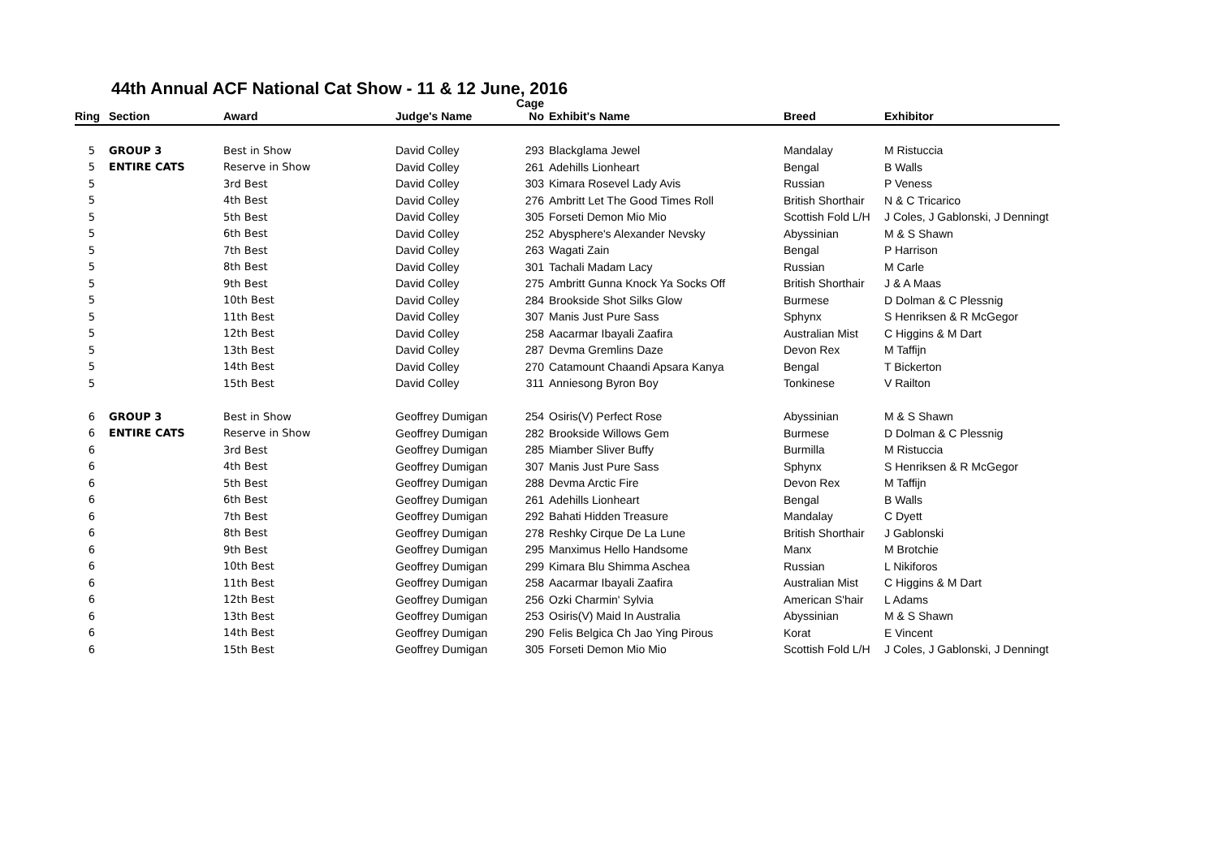44th Annual ACF National Cat Show - 11 & 12 June, 2016
| Ring | Section | Award | Judge's Name | Cage No | Exhibit's Name | Breed | Exhibitor |
| --- | --- | --- | --- | --- | --- | --- | --- |
| 5 | GROUP 3 | Best in Show | David Colley | 293 | Blackglama Jewel | Mandalay | M Ristuccia |
| 5 | ENTIRE CATS | Reserve in Show | David Colley | 261 | Adehills Lionheart | Bengal | B Walls |
| 5 | | 3rd Best | David Colley | 303 | Kimara Rosevel Lady Avis | Russian | P Veness |
| 5 | | 4th Best | David Colley | 276 | Ambritt Let The Good Times Roll | British Shorthair | N & C Tricarico |
| 5 | | 5th Best | David Colley | 305 | Forseti Demon Mio Mio | Scottish Fold L/H | J Coles, J Gablonski, J Denningt |
| 5 | | 6th Best | David Colley | 252 | Abysphere's Alexander Nevsky | Abyssinian | M & S Shawn |
| 5 | | 7th Best | David Colley | 263 | Wagati Zain | Bengal | P Harrison |
| 5 | | 8th Best | David Colley | 301 | Tachali Madam Lacy | Russian | M Carle |
| 5 | | 9th Best | David Colley | 275 | Ambritt Gunna Knock Ya Socks Off | British Shorthair | J & A Maas |
| 5 | | 10th Best | David Colley | 284 | Brookside Shot Silks Glow | Burmese | D Dolman & C Plessnig |
| 5 | | 11th Best | David Colley | 307 | Manis Just Pure Sass | Sphynx | S Henriksen & R McGegor |
| 5 | | 12th Best | David Colley | 258 | Aacarmar Ibayali Zaafira | Australian Mist | C Higgins & M Dart |
| 5 | | 13th Best | David Colley | 287 | Devma Gremlins Daze | Devon Rex | M Taffijn |
| 5 | | 14th Best | David Colley | 270 | Catamount Chaandi Apsara Kanya | Bengal | T Bickerton |
| 5 | | 15th Best | David Colley | 311 | Anniesong Byron Boy | Tonkinese | V Railton |
| 6 | GROUP 3 | Best in Show | Geoffrey Dumigan | 254 | Osiris(V) Perfect Rose | Abyssinian | M & S Shawn |
| 6 | ENTIRE CATS | Reserve in Show | Geoffrey Dumigan | 282 | Brookside Willows Gem | Burmese | D Dolman & C Plessnig |
| 6 | | 3rd Best | Geoffrey Dumigan | 285 | Miamber Sliver Buffy | Burmilla | M Ristuccia |
| 6 | | 4th Best | Geoffrey Dumigan | 307 | Manis Just Pure Sass | Sphynx | S Henriksen & R McGegor |
| 6 | | 5th Best | Geoffrey Dumigan | 288 | Devma Arctic Fire | Devon Rex | M Taffijn |
| 6 | | 6th Best | Geoffrey Dumigan | 261 | Adehills Lionheart | Bengal | B Walls |
| 6 | | 7th Best | Geoffrey Dumigan | 292 | Bahati Hidden Treasure | Mandalay | C Dyett |
| 6 | | 8th Best | Geoffrey Dumigan | 278 | Reshky Cirque De La Lune | British Shorthair | J Gablonski |
| 6 | | 9th Best | Geoffrey Dumigan | 295 | Manximus Hello Handsome | Manx | M Brotchie |
| 6 | | 10th Best | Geoffrey Dumigan | 299 | Kimara Blu Shimma Aschea | Russian | L Nikiforos |
| 6 | | 11th Best | Geoffrey Dumigan | 258 | Aacarmar Ibayali Zaafira | Australian Mist | C Higgins & M Dart |
| 6 | | 12th Best | Geoffrey Dumigan | 256 | Ozki Charmin' Sylvia | American S'hair | L Adams |
| 6 | | 13th Best | Geoffrey Dumigan | 253 | Osiris(V) Maid In Australia | Abyssinian | M & S Shawn |
| 6 | | 14th Best | Geoffrey Dumigan | 290 | Felis Belgica Ch Jao Ying Pirous | Korat | E Vincent |
| 6 | | 15th Best | Geoffrey Dumigan | 305 | Forseti Demon Mio Mio | Scottish Fold L/H | J Coles, J Gablonski, J Denningt |